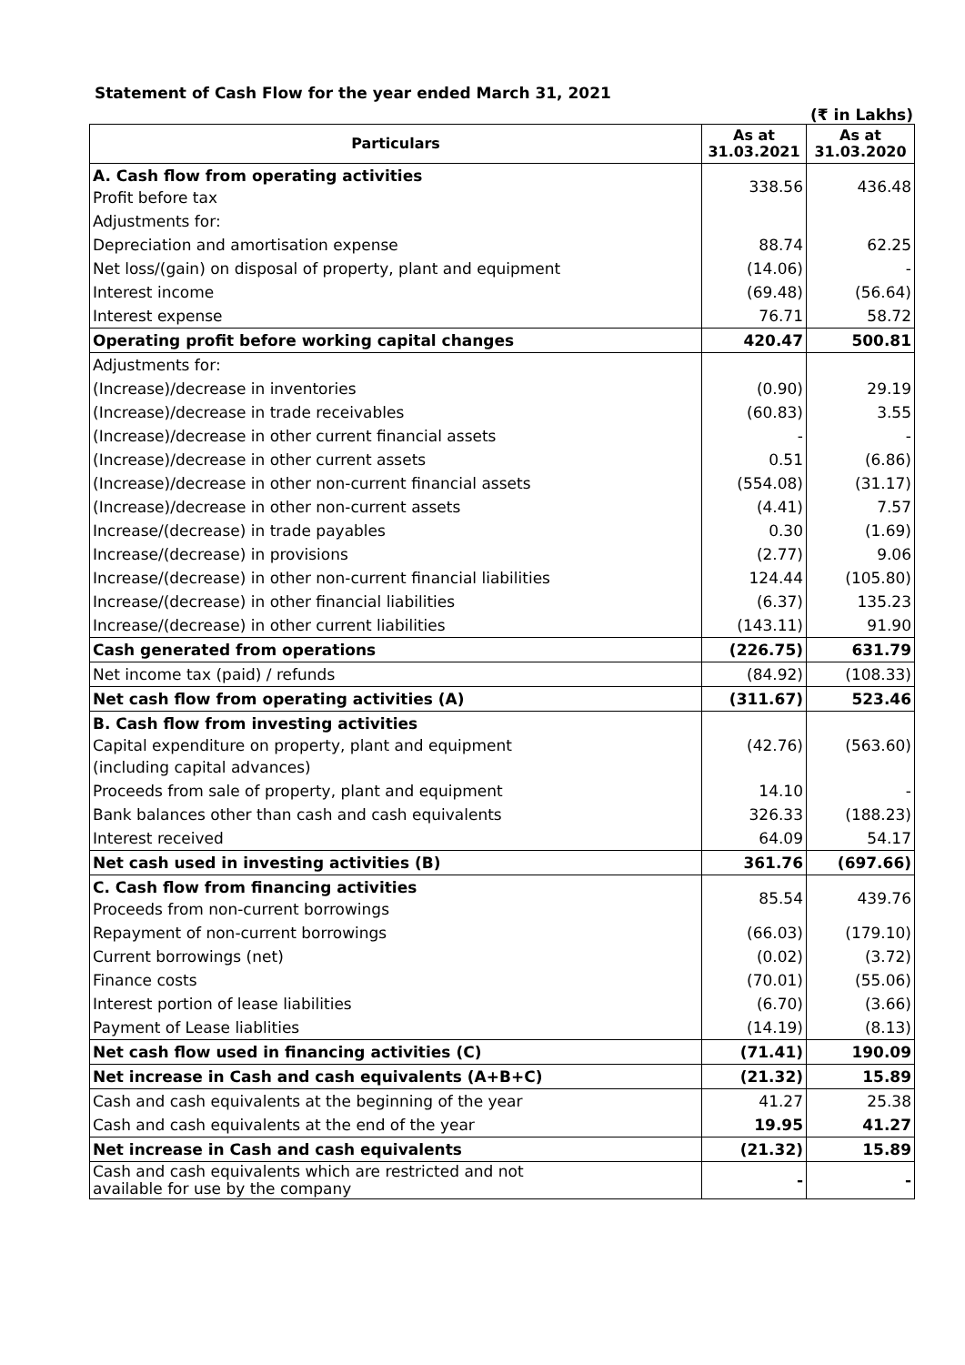Statement of Cash Flow for the year ended March 31, 2021
(₹ in Lakhs)
| Particulars | As at 31.03.2021 | As at 31.03.2020 |
| --- | --- | --- |
| A. Cash flow from operating activities Profit before tax | 338.56 | 436.48 |
| Adjustments for: | | |
| Depreciation and amortisation expense | 88.74 | 62.25 |
| Net loss/(gain) on disposal of property, plant and equipment | (14.06) | - |
| Interest income | (69.48) | (56.64) |
| Interest expense | 76.71 | 58.72 |
| Operating profit before working capital changes | 420.47 | 500.81 |
| Adjustments for: | | |
| (Increase)/decrease in inventories | (0.90) | 29.19 |
| (Increase)/decrease in trade receivables | (60.83) | 3.55 |
| (Increase)/decrease in other current financial assets | - | - |
| (Increase)/decrease in other current assets | 0.51 | (6.86) |
| (Increase)/decrease in other non-current financial assets | (554.08) | (31.17) |
| (Increase)/decrease in other non-current assets | (4.41) | 7.57 |
| Increase/(decrease) in trade payables | 0.30 | (1.69) |
| Increase/(decrease) in provisions | (2.77) | 9.06 |
| Increase/(decrease) in other non-current financial liabilities | 124.44 | (105.80) |
| Increase/(decrease) in other financial liabilities | (6.37) | 135.23 |
| Increase/(decrease) in other current liabilities | (143.11) | 91.90 |
| Cash generated from operations | (226.75) | 631.79 |
| Net income tax (paid) / refunds | (84.92) | (108.33) |
| Net cash flow from operating activities (A) | (311.67) | 523.46 |
| B. Cash flow from investing activities Capital expenditure on property, plant and equipment (including capital advances) | (42.76) | (563.60) |
| Proceeds from sale of property, plant and equipment | 14.10 | - |
| Bank balances other than cash and cash equivalents | 326.33 | (188.23) |
| Interest received | 64.09 | 54.17 |
| Net cash used in investing activities (B) | 361.76 | (697.66) |
| C. Cash flow from financing activities Proceeds from non-current borrowings | 85.54 | 439.76 |
| Repayment of non-current borrowings | (66.03) | (179.10) |
| Current borrowings (net) | (0.02) | (3.72) |
| Finance costs | (70.01) | (55.06) |
| Interest portion of lease liabilities | (6.70) | (3.66) |
| Payment of Lease liablities | (14.19) | (8.13) |
| Net cash flow used in financing activities (C) | (71.41) | 190.09 |
| Net increase in Cash and cash equivalents (A+B+C) | (21.32) | 15.89 |
| Cash and cash equivalents at the beginning of the year | 41.27 | 25.38 |
| Cash and cash equivalents at the end of the year | 19.95 | 41.27 |
| Net increase in Cash and cash equivalents | (21.32) | 15.89 |
| Cash and cash equivalents which are restricted and not available for use by the company | - | - |